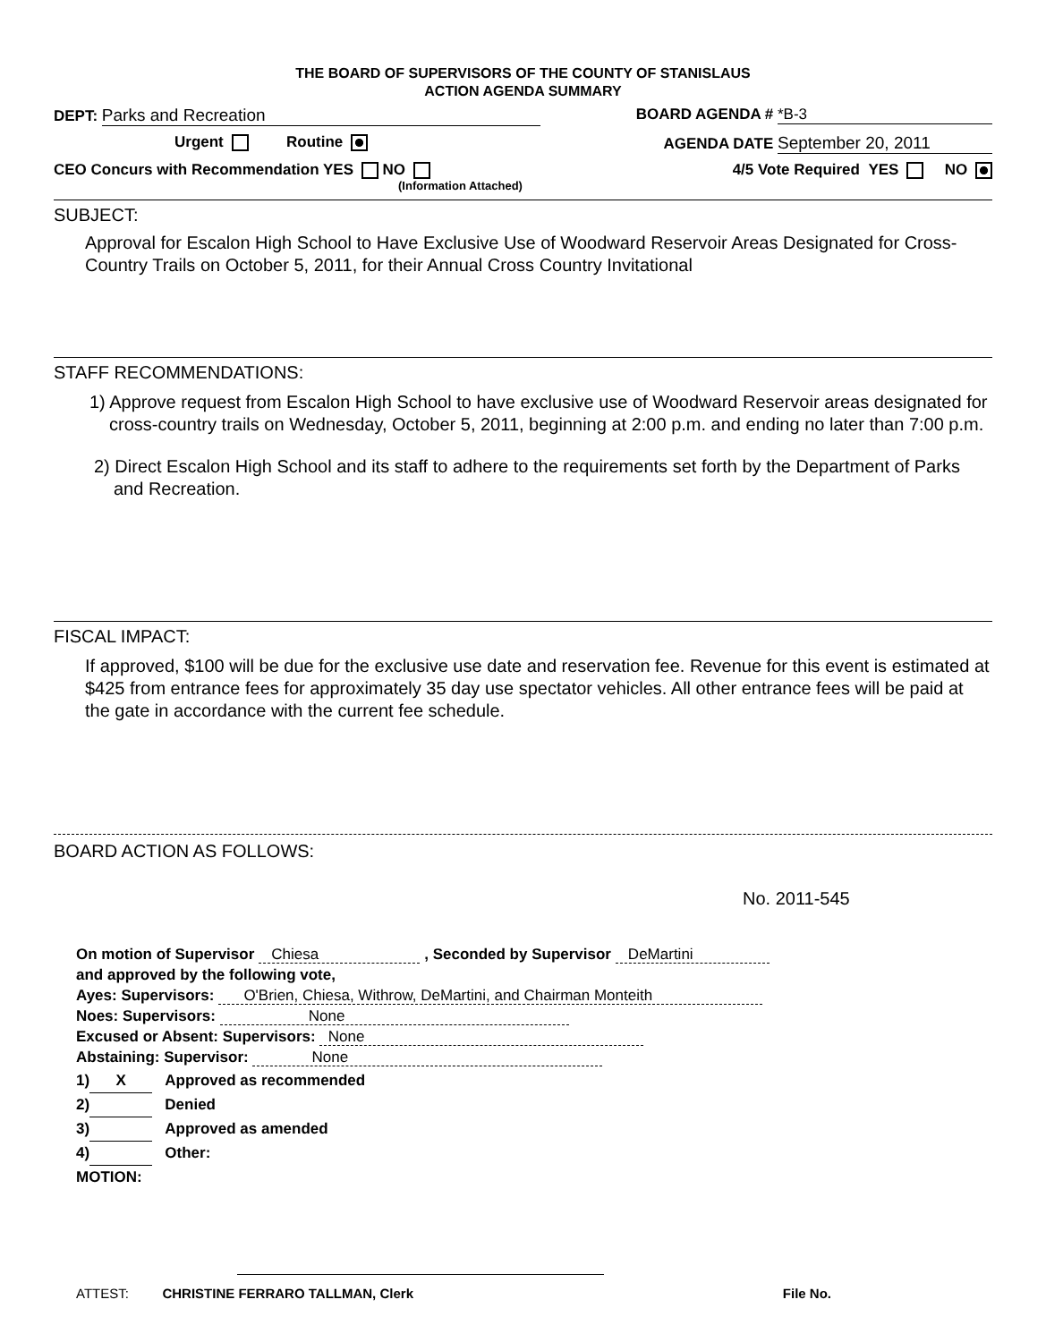THE BOARD OF SUPERVISORS OF THE COUNTY OF STANISLAUS
ACTION AGENDA SUMMARY
DEPT: Parks and Recreation BOARD AGENDA # *B-3
Urgent Routine AGENDA DATE September 20, 2011
CEO Concurs with Recommendation YES NO
(Information Attached)
4/5 Vote Required YES NO
SUBJECT:
Approval for Escalon High School to Have Exclusive Use of Woodward Reservoir Areas Designated for Cross-Country Trails on October 5, 2011, for their Annual Cross Country Invitational
STAFF RECOMMENDATIONS:
1) Approve request from Escalon High School to have exclusive use of Woodward Reservoir areas designated for cross-country trails on Wednesday, October 5, 2011, beginning at 2:00 p.m. and ending no later than 7:00 p.m.
2) Direct Escalon High School and its staff to adhere to the requirements set forth by the Department of Parks and Recreation.
FISCAL IMPACT:
If approved, $100 will be due for the exclusive use date and reservation fee. Revenue for this event is estimated at $425 from entrance fees for approximately 35 day use spectator vehicles. All other entrance fees will be paid at the gate in accordance with the current fee schedule.
BOARD ACTION AS FOLLOWS:
No. 2011-545
On motion of Supervisor Chiesa , Seconded by Supervisor DeMartini
and approved by the following vote,
Ayes: Supervisors: O'Brien, Chiesa, Withrow, DeMartini, and Chairman Monteith
Noes: Supervisors: None
Excused or Absent: Supervisors: None
Abstaining: Supervisor: None
1) X Approved as recommended
2) Denied
3) Approved as amended
4) Other:
MOTION:
ATTEST: CHRISTINE FERRARO TALLMAN, Clerk
File No.